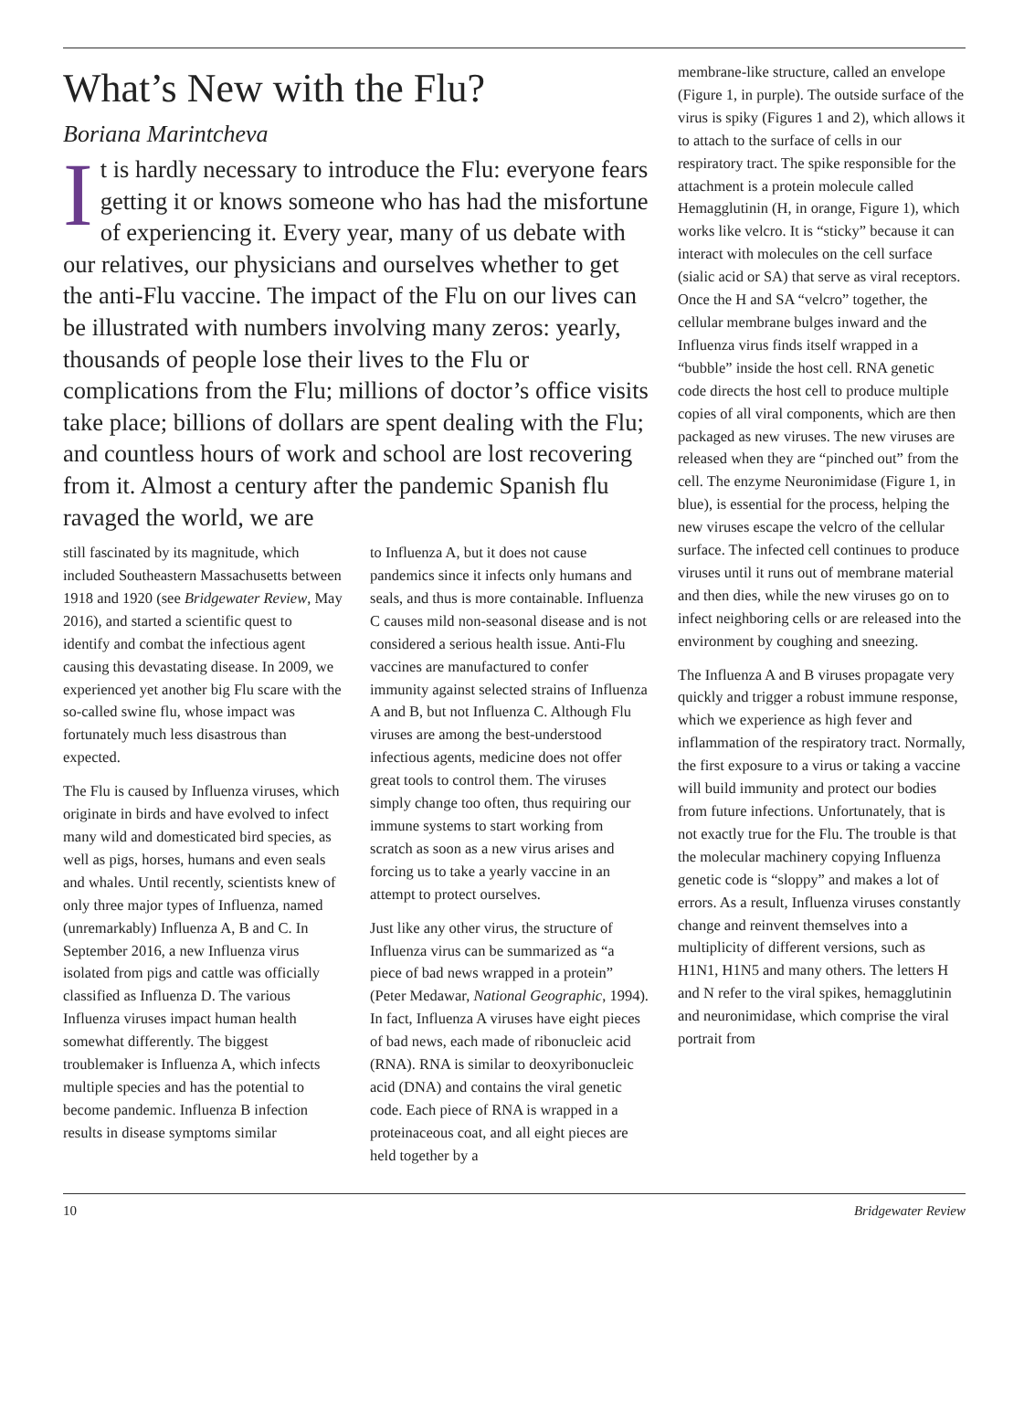What’s New with the Flu?
Boriana Marintcheva
It is hardly necessary to introduce the Flu: everyone fears getting it or knows someone who has had the misfortune of experiencing it. Every year, many of us debate with our relatives, our physicians and ourselves whether to get the anti-Flu vaccine. The impact of the Flu on our lives can be illustrated with numbers involving many zeros: yearly, thousands of people lose their lives to the Flu or complications from the Flu; millions of doctor’s office visits take place; billions of dollars are spent dealing with the Flu; and countless hours of work and school are lost recovering from it. Almost a century after the pandemic Spanish flu ravaged the world, we are
still fascinated by its magnitude, which included Southeastern Massachusetts between 1918 and 1920 (see Bridgewater Review, May 2016), and started a scientific quest to identify and combat the infectious agent causing this devastating disease. In 2009, we experienced yet another big Flu scare with the so-called swine flu, whose impact was fortunately much less disastrous than expected.
The Flu is caused by Influenza viruses, which originate in birds and have evolved to infect many wild and domesticated bird species, as well as pigs, horses, humans and even seals and whales. Until recently, scientists knew of only three major types of Influenza, named (unremarkably) Influenza A, B and C. In September 2016, a new Influenza virus isolated from pigs and cattle was officially classified as Influenza D. The various Influenza viruses impact human health somewhat differently. The biggest troublemaker is Influenza A, which infects multiple species and has the potential to become pandemic. Influenza B infection results in disease symptoms similar
to Influenza A, but it does not cause pandemics since it infects only humans and seals, and thus is more containable. Influenza C causes mild non-seasonal disease and is not considered a serious health issue. Anti-Flu vaccines are manufactured to confer immunity against selected strains of Influenza A and B, but not Influenza C. Although Flu viruses are among the best-understood infectious agents, medicine does not offer great tools to control them. The viruses simply change too often, thus requiring our immune systems to start working from scratch as soon as a new virus arises and forcing us to take a yearly vaccine in an attempt to protect ourselves.
Just like any other virus, the structure of Influenza virus can be summarized as “a piece of bad news wrapped in a protein” (Peter Medawar, National Geographic, 1994). In fact, Influenza A viruses have eight pieces of bad news, each made of ribonucleic acid (RNA). RNA is similar to deoxyribonucleic acid (DNA) and contains the viral genetic code. Each piece of RNA is wrapped in a proteinaceous coat, and all eight pieces are held together by a
membrane-like structure, called an envelope (Figure 1, in purple). The outside surface of the virus is spiky (Figures 1 and 2), which allows it to attach to the surface of cells in our respiratory tract. The spike responsible for the attachment is a protein molecule called Hemagglutinin (H, in orange, Figure 1), which works like velcro. It is “sticky” because it can interact with molecules on the cell surface (sialic acid or SA) that serve as viral receptors. Once the H and SA “velcro” together, the cellular membrane bulges inward and the Influenza virus finds itself wrapped in a “bubble” inside the host cell. RNA genetic code directs the host cell to produce multiple copies of all viral components, which are then packaged as new viruses. The new viruses are released when they are “pinched out” from the cell. The enzyme Neuronimidase (Figure 1, in blue), is essential for the process, helping the new viruses escape the velcro of the cellular surface. The infected cell continues to produce viruses until it runs out of membrane material and then dies, while the new viruses go on to infect neighboring cells or are released into the environment by coughing and sneezing.
The Influenza A and B viruses propagate very quickly and trigger a robust immune response, which we experience as high fever and inflammation of the respiratory tract. Normally, the first exposure to a virus or taking a vaccine will build immunity and protect our bodies from future infections. Unfortunately, that is not exactly true for the Flu. The trouble is that the molecular machinery copying Influenza genetic code is “sloppy” and makes a lot of errors. As a result, Influenza viruses constantly change and reinvent themselves into a multiplicity of different versions, such as H1N1, H1N5 and many others. The letters H and N refer to the viral spikes, hemagglutinin and neuronimidase, which comprise the viral portrait from
10 Bridgewater Review